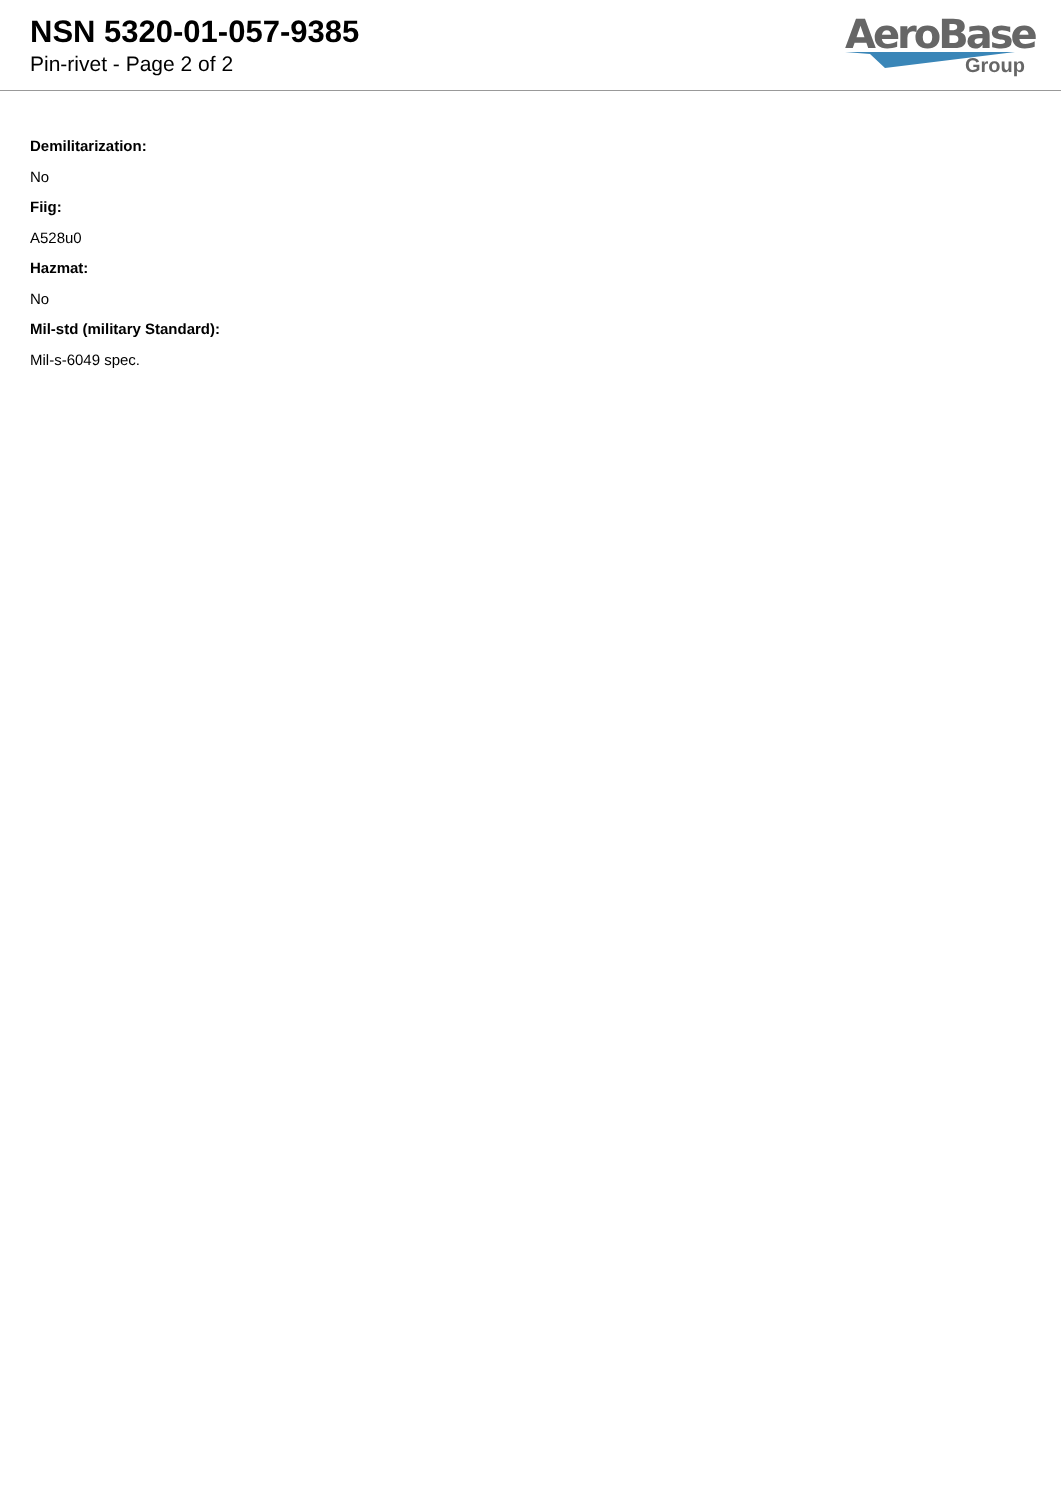NSN 5320-01-057-9385
Pin-rivet - Page 2 of 2
AeroBase
Group
Demilitarization:
No
Fiig:
A528u0
Hazmat:
No
Mil-std (military Standard):
Mil-s-6049 spec.